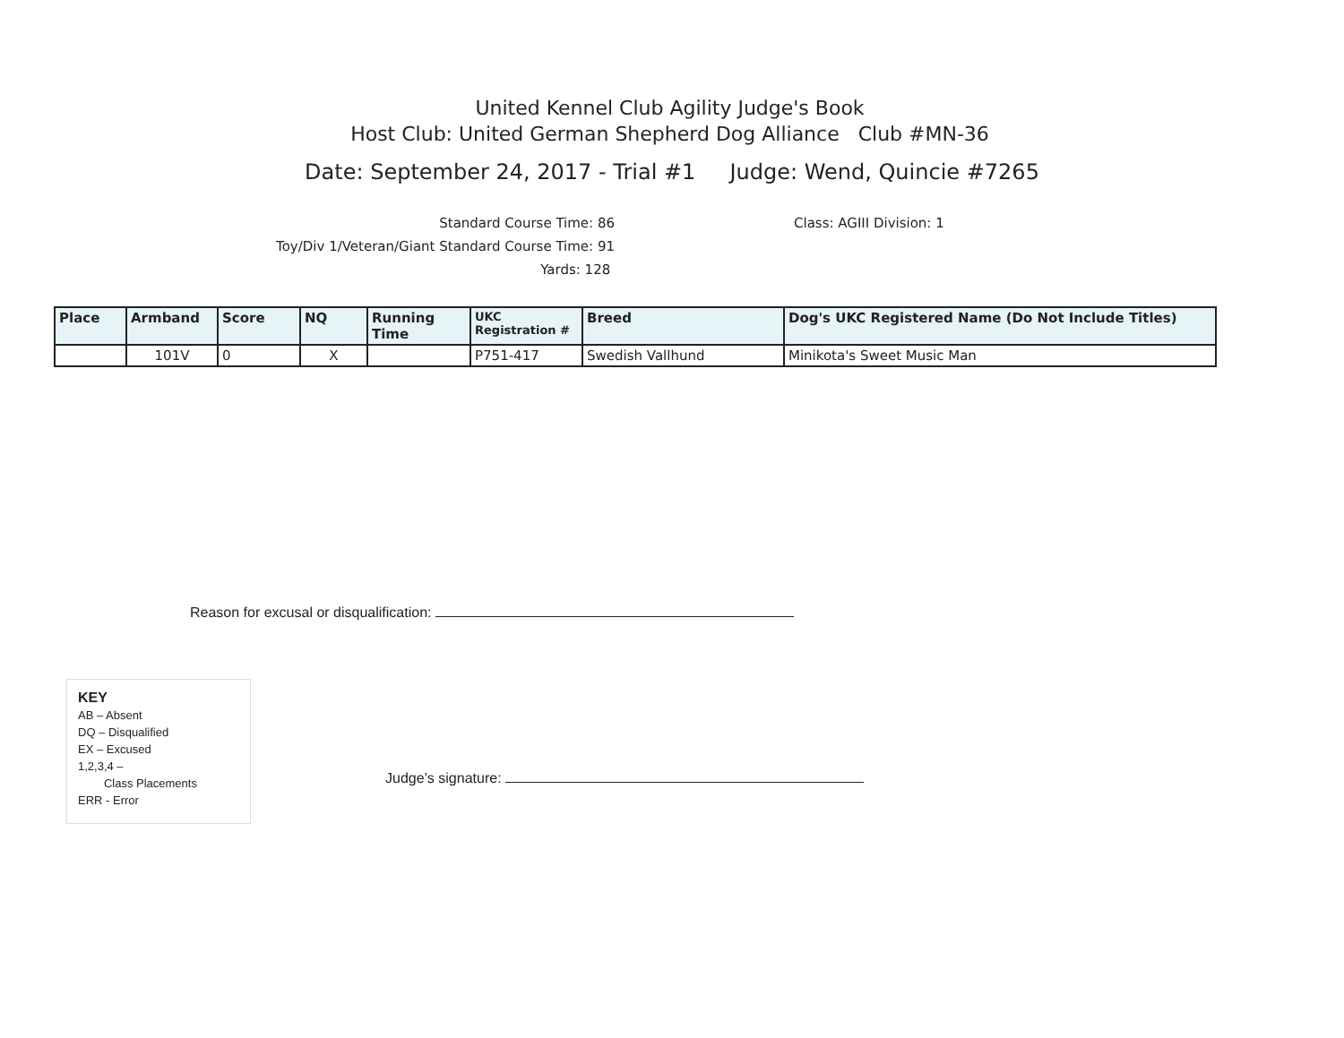United Kennel Club Agility Judge's Book
Host Club: United German Shepherd Dog Alliance Club #MN-36
Date: September 24, 2017 - Trial #1 Judge: Wend, Quincie #7265
Standard Course Time: 86
Toy/Div 1/Veteran/Giant Standard Course Time: 91
Yards: 128
Class: AGIII Division: 1
| Place | Armband | Score | NQ | Running Time | UKC Registration # | Breed | Dog's UKC Registered Name (Do Not Include Titles) |
| --- | --- | --- | --- | --- | --- | --- | --- |
| | 101V | 0 | X | | P751-417 | Swedish Vallhund | Minikota's Sweet Music Man |
Reason for excusal or disqualification:
KEY
AB – Absent
DQ – Disqualified
EX – Excused
1,2,3,4 –
Class Placements
ERR - Error
Judge’s signature: